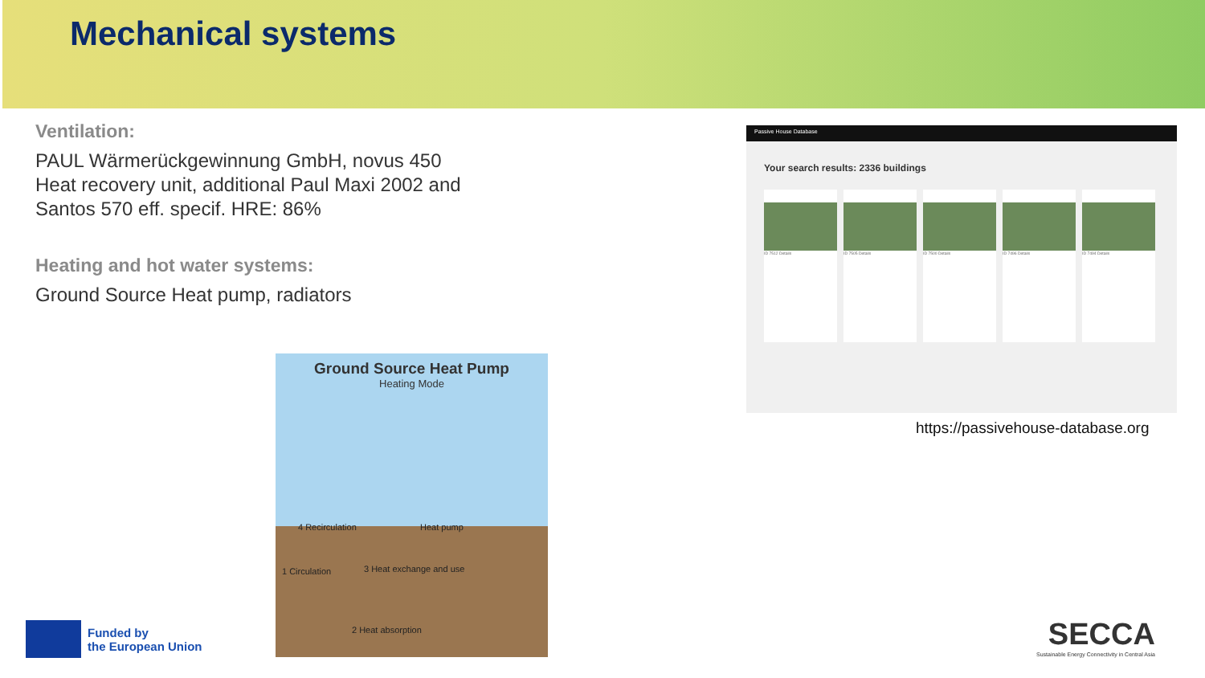Mechanical systems
Ventilation:
PAUL Wärmerückgewinnung GmbH, novus 450 Heat recovery unit, additional Paul Maxi 2002 and Santos 570 eff. specif. HRE: 86%
Heating and hot water systems:
Ground Source Heat pump, radiators
Ground Source Heat Pump
Heating Mode
4 Recirculation Heat pump
1 Circulation 3 Heat exchange and use
2 Heat absorption
Passive House Database
Your search results: 2336 buildings
ID 7512 Details ID 7505 Details ID 7500 Details ID 7496 Details ID 7494 Details
https://passivehouse-database.org
Funded by
the European Union
SECCA
Sustainable Energy Connectivity in Central Asia